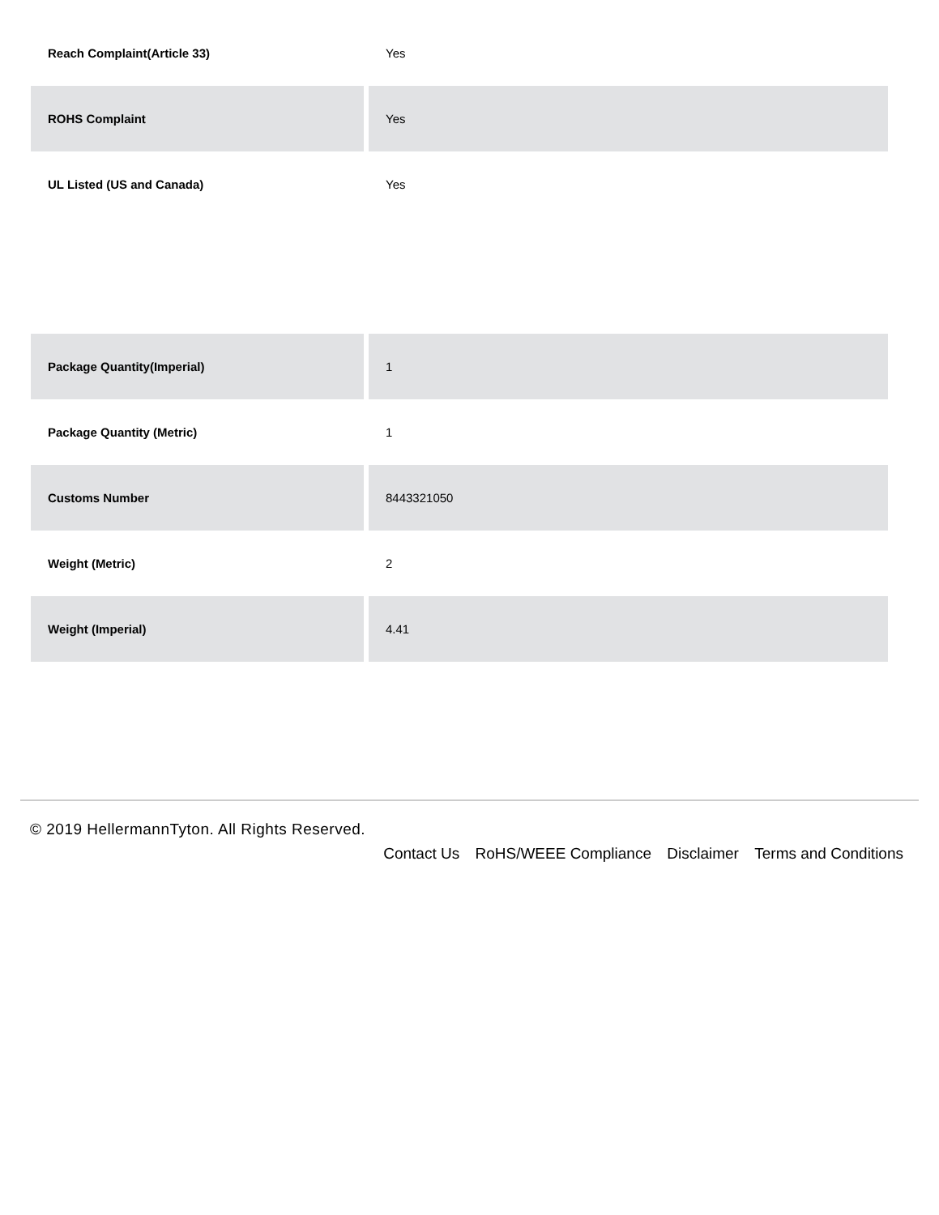| Reach Complaint(Article 33) | Yes |
| ROHS Complaint | Yes |
| UL Listed (US and Canada) | Yes |
| Package Quantity(Imperial) | 1 |
| Package Quantity (Metric) | 1 |
| Customs Number | 8443321050 |
| Weight (Metric) | 2 |
| Weight (Imperial) | 4.41 |
© 2019 HellermannTyton. All Rights Reserved.
Contact Us RoHS/WEEE Compliance Disclaimer Terms and Conditions